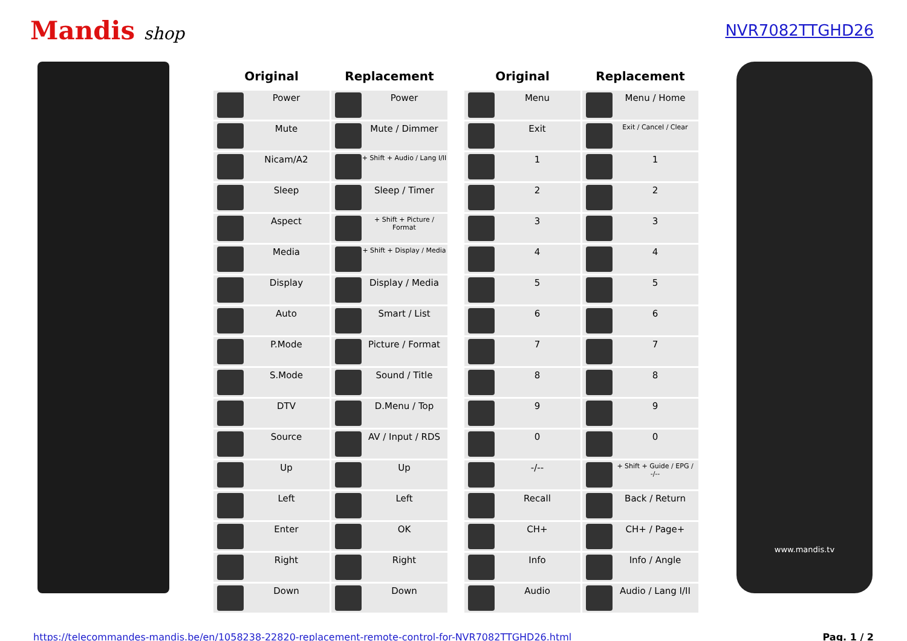Mandis shop NVR7082TTGHD26
| Original | Replacement | | Original | Replacement |
| --- | --- | --- | --- | --- |
| Power | Power | | Menu | Menu / Home |
| Mute | Mute / Dimmer | | Exit | Exit / Cancel / Clear |
| Nicam/A2 | + Shift + Audio / Lang I/II | | 1 | 1 |
| Sleep | Sleep / Timer | | 2 | 2 |
| Aspect | + Shift + Picture / Format | | 3 | 3 |
| Media | + Shift + Display / Media | | 4 | 4 |
| Display | Display / Media | | 5 | 5 |
| Auto | Smart / List | | 6 | 6 |
| P.Mode | Picture / Format | | 7 | 7 |
| S.Mode | Sound / Title | | 8 | 8 |
| DTV | D.Menu / Top | | 9 | 9 |
| Source | AV / Input / RDS | | 0 | 0 |
| Up | Up | | -/-- | + Shift + Guide / EPG / -/-- |
| Left | Left | | Recall | Back / Return |
| Enter | OK | | CH+ | CH+ / Page+ |
| Right | Right | | Info | Info / Angle |
| Down | Down | | Audio | Audio / Lang I/II |
www.mandis.tv
https://telecommandes-mandis.be/en/1058238-22820-replacement-remote-control-for-NVR7082TTGHD26.html Pag. 1 / 2